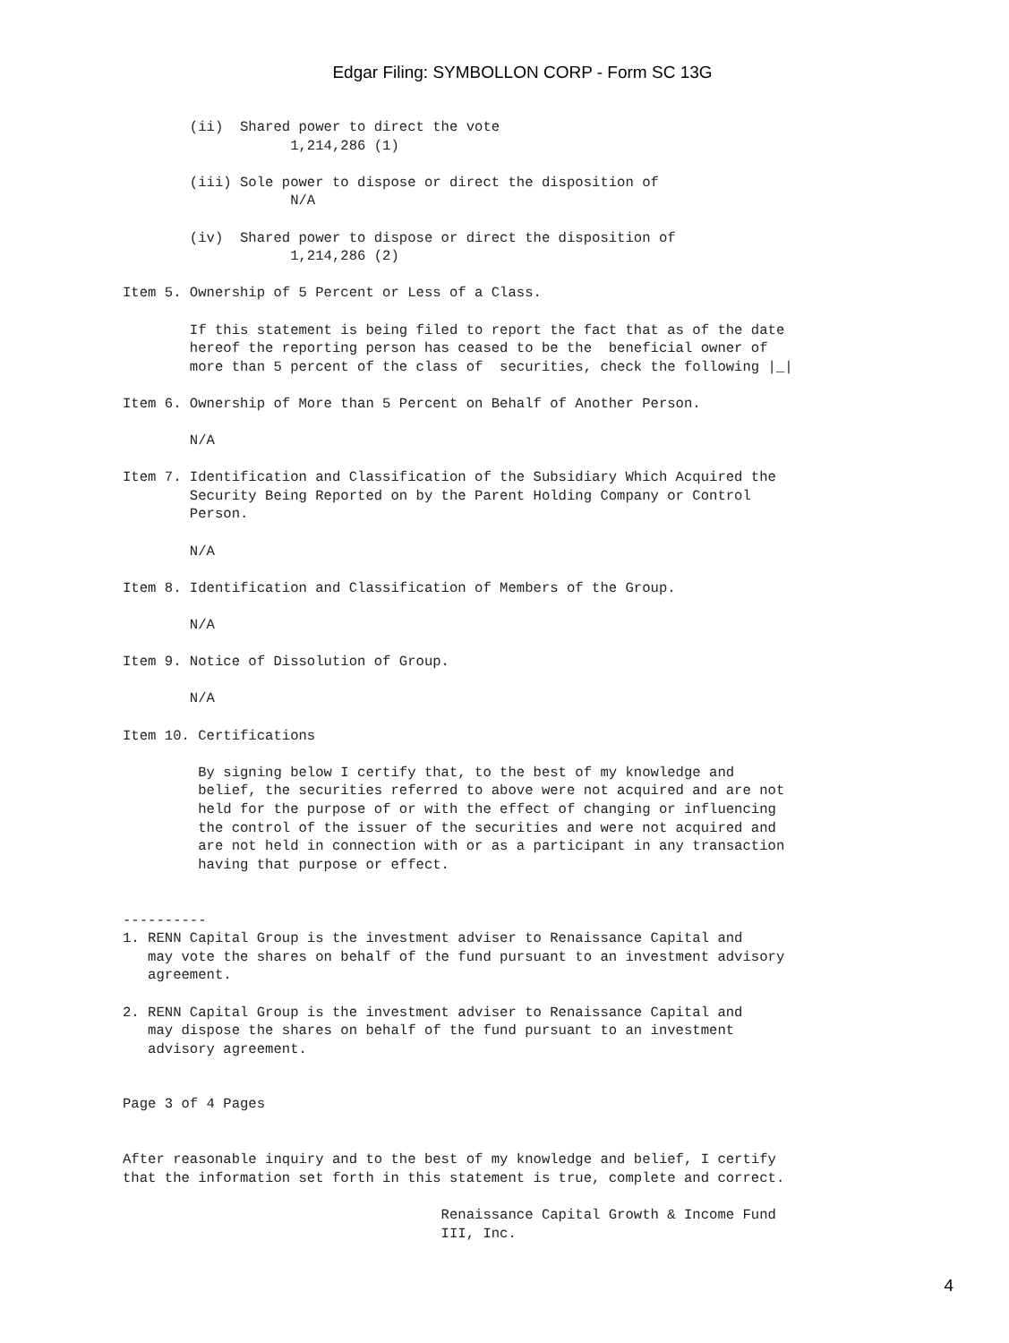Edgar Filing: SYMBOLLON CORP - Form SC 13G
        (ii)  Shared power to direct the vote
                    1,214,286 (1)

        (iii) Sole power to dispose or direct the disposition of
                    N/A

        (iv)  Shared power to dispose or direct the disposition of
                    1,214,286 (2)

Item 5. Ownership of 5 Percent or Less of a Class.

        If this statement is being filed to report the fact that as of the date
        hereof the reporting person has ceased to be the  beneficial owner of
        more than 5 percent of the class of  securities, check the following |_|

Item 6. Ownership of More than 5 Percent on Behalf of Another Person.

        N/A

Item 7. Identification and Classification of the Subsidiary Which Acquired the
        Security Being Reported on by the Parent Holding Company or Control
        Person.

        N/A

Item 8. Identification and Classification of Members of the Group.

        N/A

Item 9. Notice of Dissolution of Group.

        N/A

Item 10. Certifications

         By signing below I certify that, to the best of my knowledge and
         belief, the securities referred to above were not acquired and are not
         held for the purpose of or with the effect of changing or influencing
         the control of the issuer of the securities and were not acquired and
         are not held in connection with or as a participant in any transaction
         having that purpose or effect.


----------
1. RENN Capital Group is the investment adviser to Renaissance Capital and
   may vote the shares on behalf of the fund pursuant to an investment advisory
   agreement.

2. RENN Capital Group is the investment adviser to Renaissance Capital and
   may dispose the shares on behalf of the fund pursuant to an investment
   advisory agreement.


Page 3 of 4 Pages


After reasonable inquiry and to the best of my knowledge and belief, I certify
that the information set forth in this statement is true, complete and correct.

                                      Renaissance Capital Growth & Income Fund
                                      III, Inc.
4